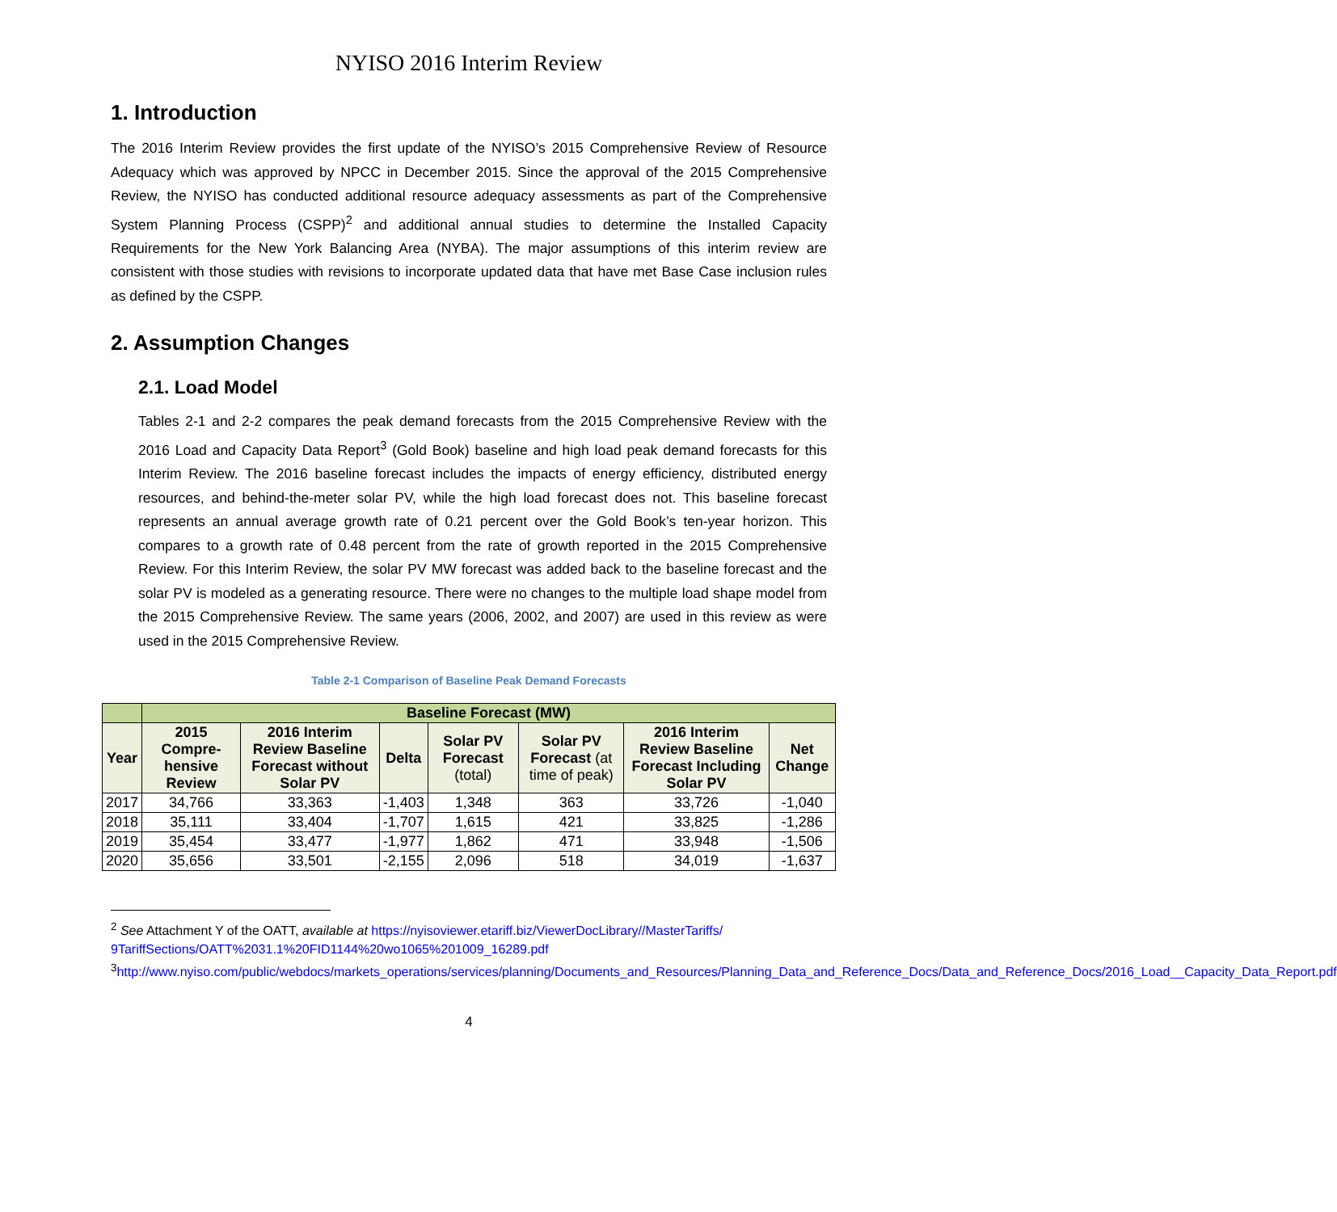NYISO 2016 Interim Review
1. Introduction
The 2016 Interim Review provides the first update of the NYISO’s 2015 Comprehensive Review of Resource Adequacy which was approved by NPCC in December 2015. Since the approval of the 2015 Comprehensive Review, the NYISO has conducted additional resource adequacy assessments as part of the Comprehensive System Planning Process (CSPP)<sup>2</sup> and additional annual studies to determine the Installed Capacity Requirements for the New York Balancing Area (NYBA). The major assumptions of this interim review are consistent with those studies with revisions to incorporate updated data that have met Base Case inclusion rules as defined by the CSPP.
2. Assumption Changes
2.1. Load Model
Tables 2-1 and 2-2 compares the peak demand forecasts from the 2015 Comprehensive Review with the 2016 Load and Capacity Data Report<sup>3</sup> (Gold Book) baseline and high load peak demand forecasts for this Interim Review. The 2016 baseline forecast includes the impacts of energy efficiency, distributed energy resources, and behind-the-meter solar PV, while the high load forecast does not. This baseline forecast represents an annual average growth rate of 0.21 percent over the Gold Book’s ten-year horizon. This compares to a growth rate of 0.48 percent from the rate of growth reported in the 2015 Comprehensive Review. For this Interim Review, the solar PV MW forecast was added back to the baseline forecast and the solar PV is modeled as a generating resource. There were no changes to the multiple load shape model from the 2015 Comprehensive Review. The same years (2006, 2002, and 2007) are used in this review as were used in the 2015 Comprehensive Review.
Table 2-1 Comparison of Baseline Peak Demand Forecasts
| | Baseline Forecast (MW) | | | | | | |
| --- | --- | --- | --- | --- | --- | --- | --- |
| Year | 2015 Compre-hensive Review | 2016 Interim Review Baseline Forecast without Solar PV | Delta | Solar PV Forecast (total) | Solar PV Forecast (at time of peak) | 2016 Interim Review Baseline Forecast Including Solar PV | Net Change |
| 2017 | 34,766 | 33,363 | -1,403 | 1,348 | 363 | 33,726 | -1,040 |
| 2018 | 35,111 | 33,404 | -1,707 | 1,615 | 421 | 33,825 | -1,286 |
| 2019 | 35,454 | 33,477 | -1,977 | 1,862 | 471 | 33,948 | -1,506 |
| 2020 | 35,656 | 33,501 | -2,155 | 2,096 | 518 | 34,019 | -1,637 |
<sup>2</sup> See Attachment Y of the OATT, available at https://nyisoviewer.etariff.biz/ViewerDocLibrary//MasterTariffs/ 9TariffSections/OATT%2031.1%20FID1144%20wo1065%201009_16289.pdf
<sup>3</sup> http://www.nyiso.com/public/webdocs/markets_operations/services/planning/Documents_and_Resources/Planning_Data_and_Reference_Docs/Data_and_Reference_Docs/2016_Load__Capacity_Data_Report.pdf
4